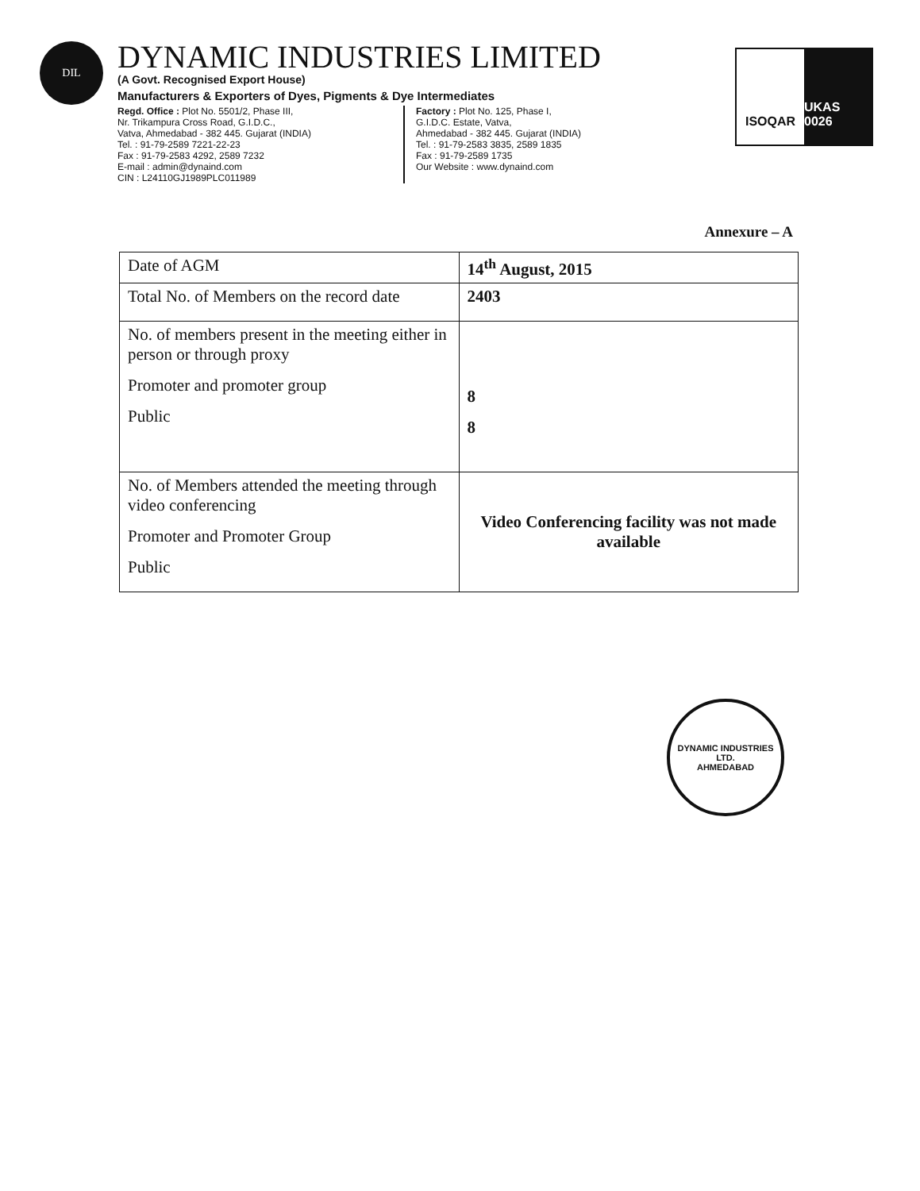DIL
DYNAMIC INDUSTRIES LIMITED
(A Govt. Recognised Export House)
Manufacturers & Exporters of Dyes, Pigments & Dye Intermediates
Regd. Office : Plot No. 5501/2, Phase III,
Nr. Trikampura Cross Road, G.I.D.C.,
Vatva, Ahmedabad - 382 445. Gujarat (INDIA)
Tel. : 91-79-2589 7221-22-23
Fax : 91-79-2583 4292, 2589 7232
E-mail : admin@dynaind.com
CIN : L24110GJ1989PLC011989
Factory : Plot No. 125, Phase I,
G.I.D.C. Estate, Vatva,
Ahmedabad - 382 445. Gujarat (INDIA)
Tel. : 91-79-2583 3835, 2589 1835
Fax : 91-79-2589 1735
Our Website : www.dynaind.com
ISOQAR UKAS 0026
Annexure – A
| Date of AGM | 14<sup>th</sup> August, 2015 |
| Total No. of Members on the record date | 2403 |
| No. of members present in the meeting either in person or through proxy Promoter and promoter group Public | 8 8 |
| No. of Members attended the meeting through video conferencing Promoter and Promoter Group Public | Video Conferencing facility was not made available |
DYNAMIC INDUSTRIES LTD.
AHMEDABAD